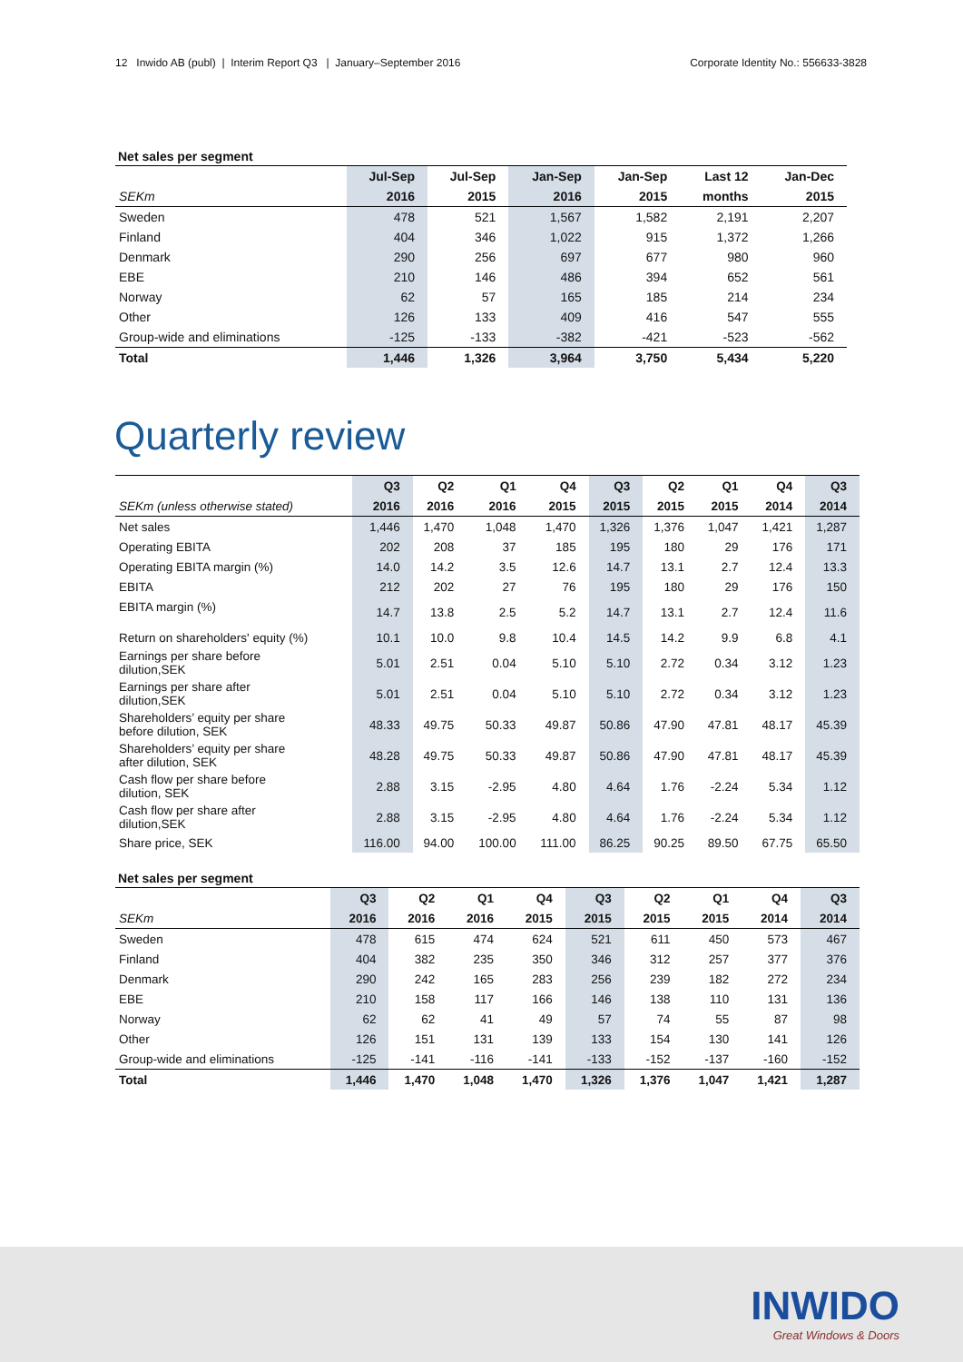12 Inwido AB (publ) | Interim Report Q3 | January–September 2016 Corporate Identity No.: 556633-3828
Net sales per segment
| | Jul-Sep | Jul-Sep | Jan-Sep | Jan-Sep | Last 12 | Jan-Dec |
| --- | --- | --- | --- | --- | --- | --- |
| SEKm | 2016 | 2015 | 2016 | 2015 | months | 2015 |
| Sweden | 478 | 521 | 1,567 | 1,582 | 2,191 | 2,207 |
| Finland | 404 | 346 | 1,022 | 915 | 1,372 | 1,266 |
| Denmark | 290 | 256 | 697 | 677 | 980 | 960 |
| EBE | 210 | 146 | 486 | 394 | 652 | 561 |
| Norway | 62 | 57 | 165 | 185 | 214 | 234 |
| Other | 126 | 133 | 409 | 416 | 547 | 555 |
| Group-wide and eliminations | -125 | -133 | -382 | -421 | -523 | -562 |
| Total | 1,446 | 1,326 | 3,964 | 3,750 | 5,434 | 5,220 |
Quarterly review
| | Q3 | Q2 | Q1 | Q4 | Q3 | Q2 | Q1 | Q4 | Q3 |
| --- | --- | --- | --- | --- | --- | --- | --- | --- | --- |
| SEKm (unless otherwise stated) | 2016 | 2016 | 2016 | 2015 | 2015 | 2015 | 2015 | 2014 | 2014 |
| Net sales | 1,446 | 1,470 | 1,048 | 1,470 | 1,326 | 1,376 | 1,047 | 1,421 | 1,287 |
| Operating EBITA | 202 | 208 | 37 | 185 | 195 | 180 | 29 | 176 | 171 |
| Operating EBITA margin (%) | 14.0 | 14.2 | 3.5 | 12.6 | 14.7 | 13.1 | 2.7 | 12.4 | 13.3 |
| EBITA | 212 | 202 | 27 | 76 | 195 | 180 | 29 | 176 | 150 |
| EBITA margin (%) | 14.7 | 13.8 | 2.5 | 5.2 | 14.7 | 13.1 | 2.7 | 12.4 | 11.6 |
| Return on shareholders' equity (%) | 10.1 | 10.0 | 9.8 | 10.4 | 14.5 | 14.2 | 9.9 | 6.8 | 4.1 |
| Earnings per share before dilution,SEK | 5.01 | 2.51 | 0.04 | 5.10 | 5.10 | 2.72 | 0.34 | 3.12 | 1.23 |
| Earnings per share after dilution,SEK | 5.01 | 2.51 | 0.04 | 5.10 | 5.10 | 2.72 | 0.34 | 3.12 | 1.23 |
| Shareholders’ equity per share before dilution, SEK | 48.33 | 49.75 | 50.33 | 49.87 | 50.86 | 47.90 | 47.81 | 48.17 | 45.39 |
| Shareholders’ equity per share after dilution, SEK | 48.28 | 49.75 | 50.33 | 49.87 | 50.86 | 47.90 | 47.81 | 48.17 | 45.39 |
| Cash flow per share before dilution, SEK | 2.88 | 3.15 | -2.95 | 4.80 | 4.64 | 1.76 | -2.24 | 5.34 | 1.12 |
| Cash flow per share after dilution,SEK | 2.88 | 3.15 | -2.95 | 4.80 | 4.64 | 1.76 | -2.24 | 5.34 | 1.12 |
| Share price, SEK | 116.00 | 94.00 | 100.00 | 111.00 | 86.25 | 90.25 | 89.50 | 67.75 | 65.50 |
Net sales per segment
| | Q3 | Q2 | Q1 | Q4 | Q3 | Q2 | Q1 | Q4 | Q3 |
| --- | --- | --- | --- | --- | --- | --- | --- | --- | --- |
| SEKm | 2016 | 2016 | 2016 | 2015 | 2015 | 2015 | 2015 | 2014 | 2014 |
| Sweden | 478 | 615 | 474 | 624 | 521 | 611 | 450 | 573 | 467 |
| Finland | 404 | 382 | 235 | 350 | 346 | 312 | 257 | 377 | 376 |
| Denmark | 290 | 242 | 165 | 283 | 256 | 239 | 182 | 272 | 234 |
| EBE | 210 | 158 | 117 | 166 | 146 | 138 | 110 | 131 | 136 |
| Norway | 62 | 62 | 41 | 49 | 57 | 74 | 55 | 87 | 98 |
| Other | 126 | 151 | 131 | 139 | 133 | 154 | 130 | 141 | 126 |
| Group-wide and eliminations | -125 | -141 | -116 | -141 | -133 | -152 | -137 | -160 | -152 |
| Total | 1,446 | 1,470 | 1,048 | 1,470 | 1,326 | 1,376 | 1,047 | 1,421 | 1,287 |
INWIDO
Great Windows & Doors